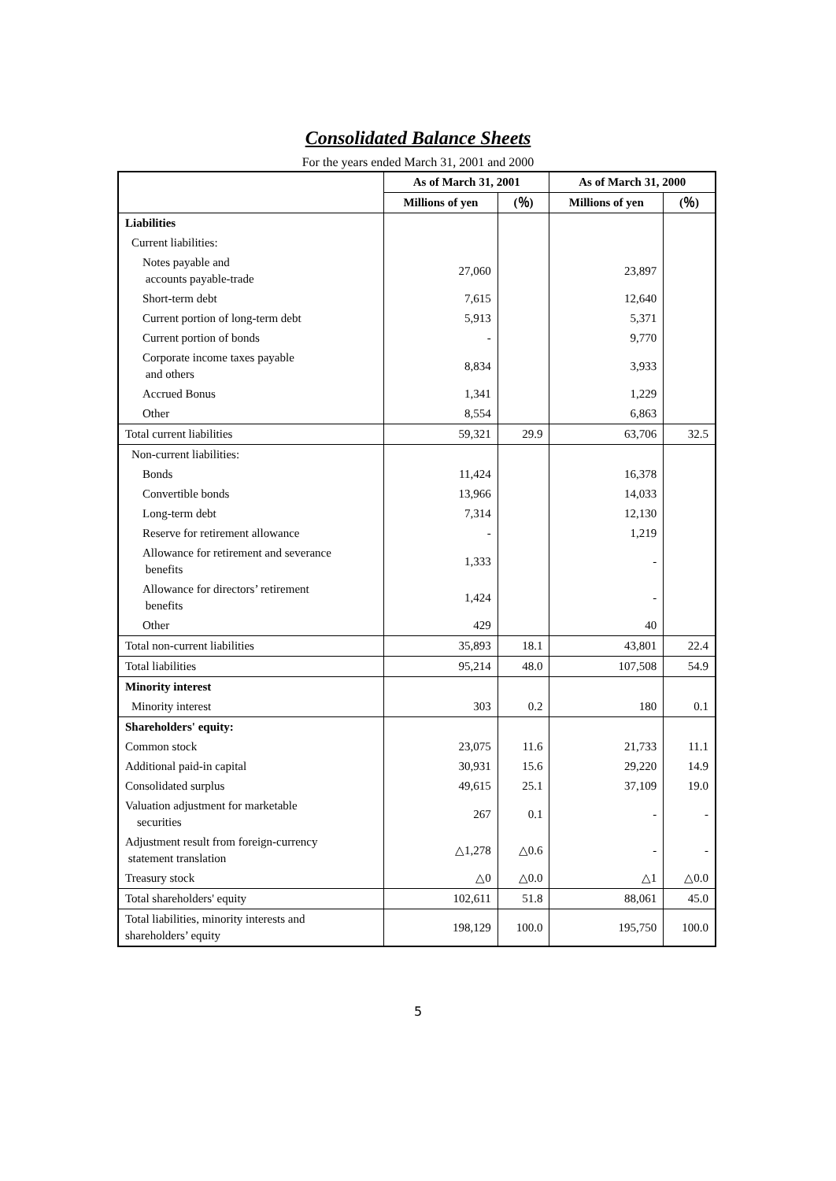Consolidated Balance Sheets
For the years ended March 31, 2001 and 2000
| | As of March 31, 2001 | | As of March 31, 2000 | |
| --- | --- | --- | --- | --- |
| | Millions of yen | (％) | Millions of yen | (％) |
| Liabilities | | | | |
| Current liabilities: | | | | |
| Notes payable and accounts payable-trade | 27,060 | | 23,897 | |
| Short-term debt | 7,615 | | 12,640 | |
| Current portion of long-term debt | 5,913 | | 5,371 | |
| Current portion of bonds | - | | 9,770 | |
| Corporate income taxes payable and others | 8,834 | | 3,933 | |
| Accrued Bonus | 1,341 | | 1,229 | |
| Other | 8,554 | | 6,863 | |
| Total current liabilities | 59,321 | 29.9 | 63,706 | 32.5 |
| Non-current liabilities: | | | | |
| Bonds | 11,424 | | 16,378 | |
| Convertible bonds | 13,966 | | 14,033 | |
| Long-term debt | 7,314 | | 12,130 | |
| Reserve for retirement allowance | - | | 1,219 | |
| Allowance for retirement and severance benefits | 1,333 | | - | |
| Allowance for directors’ retirement benefits | 1,424 | | - | |
| Other | 429 | | 40 | |
| Total non-current liabilities | 35,893 | 18.1 | 43,801 | 22.4 |
| Total liabilities | 95,214 | 48.0 | 107,508 | 54.9 |
| Minority interest | | | | |
| Minority interest | 303 | 0.2 | 180 | 0.1 |
| Shareholders' equity: | | | | |
| Common stock | 23,075 | 11.6 | 21,733 | 11.1 |
| Additional paid-in capital | 30,931 | 15.6 | 29,220 | 14.9 |
| Consolidated surplus | 49,615 | 25.1 | 37,109 | 19.0 |
| Valuation adjustment for marketable securities | 267 | 0.1 | - | - |
| Adjustment result from foreign-currency statement translation | △1,278 | △0.6 | - | - |
| Treasury stock | △0 | △0.0 | △1 | △0.0 |
| Total shareholders' equity | 102,611 | 51.8 | 88,061 | 45.0 |
| Total liabilities, minority interests and shareholders’ equity | 198,129 | 100.0 | 195,750 | 100.0 |
5